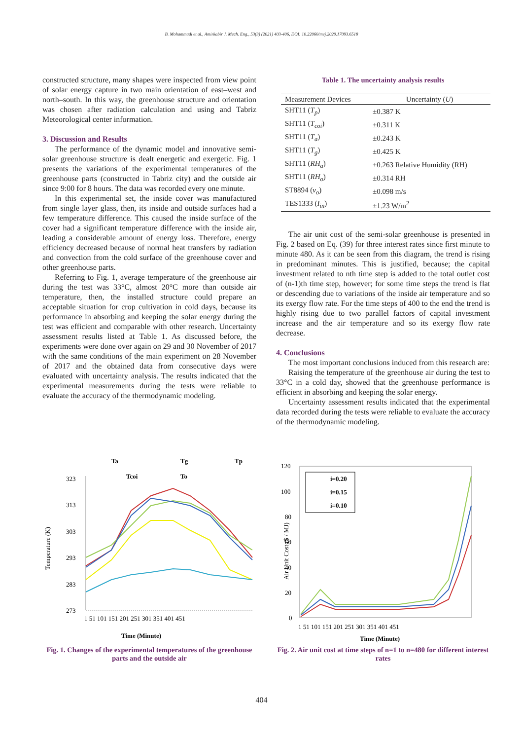B. Mohammadi et al., Amirkabir J. Mech. Eng., 53(3) (2021) 403-406, DOI: 10.22060/mej.2020.17093.6518
constructed structure, many shapes were inspected from view point of solar energy capture in two main orientation of east–west and north–south. In this way, the greenhouse structure and orientation was chosen after radiation calculation and using and Tabriz Meteorological center information.
3. Discussion and Results
The performance of the dynamic model and innovative semi-solar greenhouse structure is dealt energetic and exergetic. Fig. 1 presents the variations of the experimental temperatures of the greenhouse parts (constructed in Tabriz city) and the outside air since 9:00 for 8 hours. The data was recorded every one minute.
In this experimental set, the inside cover was manufactured from single layer glass, then, its inside and outside surfaces had a few temperature difference. This caused the inside surface of the cover had a significant temperature difference with the inside air, leading a considerable amount of energy loss. Therefore, energy efficiency decreased because of normal heat transfers by radiation and convection from the cold surface of the greenhouse cover and other greenhouse parts.
Referring to Fig. 1, average temperature of the greenhouse air during the test was 33°C, almost 20°C more than outside air temperature, then, the installed structure could prepare an acceptable situation for crop cultivation in cold days, because its performance in absorbing and keeping the solar energy during the test was efficient and comparable with other research. Uncertainty assessment results listed at Table 1. As discussed before, the experiments were done over again on 29 and 30 November of 2017 with the same conditions of the main experiment on 28 November of 2017 and the obtained data from consecutive days were evaluated with uncertainty analysis. The results indicated that the experimental measurements during the tests were reliable to evaluate the accuracy of the thermodynamic modeling.
Table 1. The uncertainty analysis results
| Measurement Devices | Uncertainty ( U ) |
| --- | --- |
| SHT11 ( T<sub>p</sub> ) | ±0.387 K |
| SHT11 ( T<sub>coi</sub> ) | ±0.311 K |
| SHT11 ( T<sub>a</sub> ) | ±0.243 K |
| SHT11 ( T<sub>g</sub> ) | ±0.425 K |
| SHT11 ( RH<sub>a</sub> ) | ±0.263 Relative Humidity (RH) |
| SHT11 ( RH<sub>o</sub> ) | ±0.314 RH |
| ST8894 ( v<sub>o</sub> ) | ±0.098 m/s |
| TES1333 ( I<sub>in</sub> ) | ±1.23 W/m<sup>2</sup> |
The air unit cost of the semi-solar greenhouse is presented in Fig. 2 based on Eq. (39) for three interest rates since first minute to minute 480. As it can be seen from this diagram, the trend is rising in predominant minutes. This is justified, because; the capital investment related to nth time step is added to the total outlet cost of (n-1)th time step, however; for some time steps the trend is flat or descending due to variations of the inside air temperature and so its exergy flow rate. For the time steps of 400 to the end the trend is highly rising due to two parallel factors of capital investment increase and the air temperature and so its exergy flow rate decrease.
4. Conclusions
The most important conclusions induced from this research are:
Raising the temperature of the greenhouse air during the test to 33°C in a cold day, showed that the greenhouse performance is efficient in absorbing and keeping the solar energy.
Uncertainty assessment results indicated that the experimental data recorded during the tests were reliable to evaluate the accuracy of the thermodynamic modeling.
Ta
Tg
Tp
Tcoi
To
323
313
303
293
283
273
Temperature (K)
1 51 101 151 201 251 301 351 401 451
Time (Minute)
Fig. 1. Changes of the experimental temperatures of the greenhouse parts and the outside air
120
100
80
60
40
20
0
Air Unit Cost ($ / MJ)
i=0.20
i=0.15
i=0.10
1 51 101 151 201 251 301 351 401 451
Time (Minute)
Fig. 2. Air unit cost at time steps of n=1 to n=480 for different interest rates
404